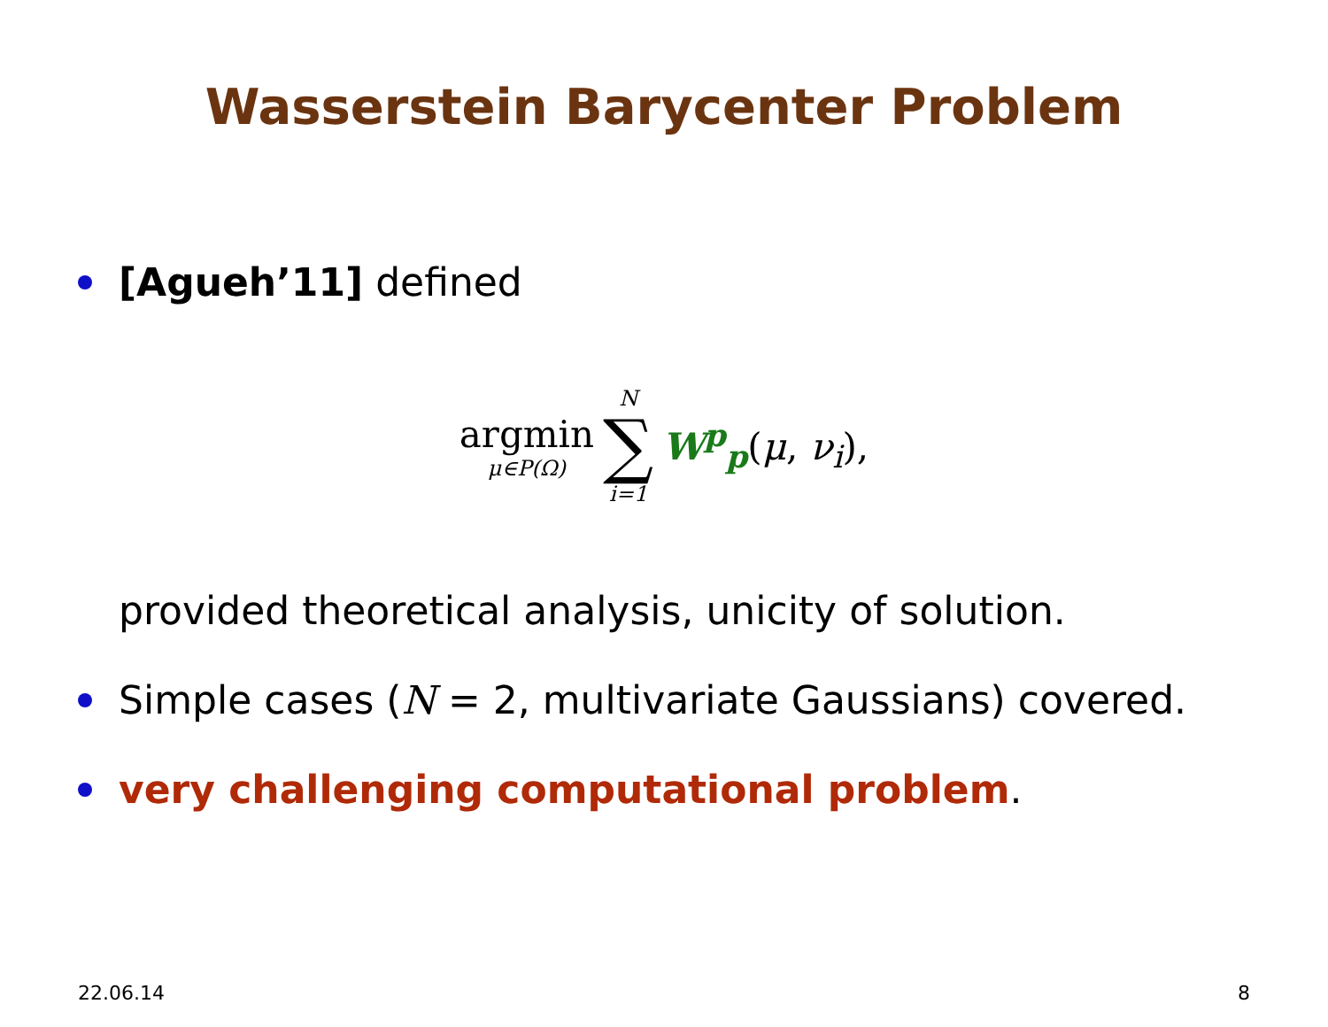Wasserstein Barycenter Problem
[Agueh’11] defined
argmin μ∈P(Ω) N ∑ i=1 W<sup>p</sup><sub>p</sub>(μ, ν<sub>i</sub>),
provided theoretical analysis, unicity of solution.
Simple cases (N = 2, multivariate Gaussians) covered.
very challenging computational problem.
22.06.14 8